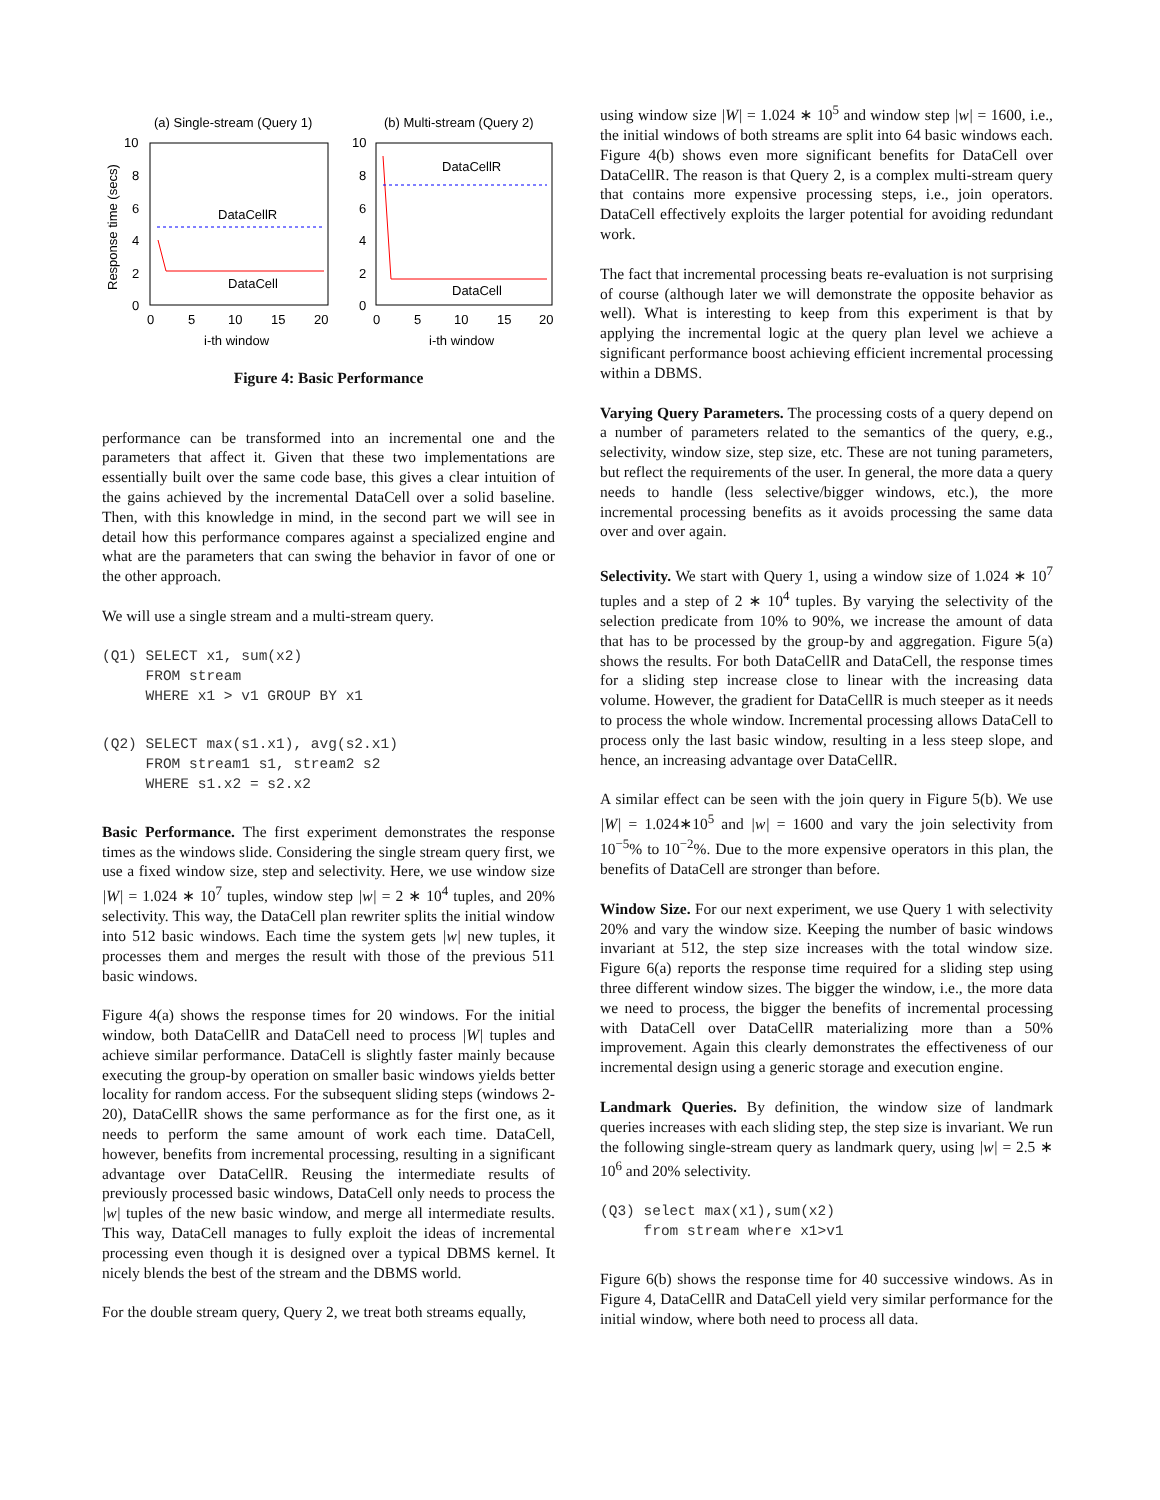(a) Single-stream (Query 1)
(b) Multi-stream (Query 2)
10
8
6
4
2
0
10
8
6
4
2
0
0
5
10
15
20
0
5
10
15
20
i-th window
i-th window
Response time (secs)
DataCellR
DataCell
DataCellR
DataCell
Figure 4: Basic Performance
performance can be transformed into an incremental one and the parameters that affect it. Given that these two implementations are essentially built over the same code base, this gives a clear intuition of the gains achieved by the incremental DataCell over a solid baseline. Then, with this knowledge in mind, in the second part we will see in detail how this performance compares against a specialized engine and what are the parameters that can swing the behavior in favor of one or the other approach.
We will use a single stream and a multi-stream query.
(Q1) SELECT x1, sum(x2)
     FROM stream
     WHERE x1 > v1 GROUP BY x1
(Q2) SELECT max(s1.x1), avg(s2.x1)
     FROM stream1 s1, stream2 s2
     WHERE s1.x2 = s2.x2
Basic Performance. The first experiment demonstrates the response times as the windows slide. Considering the single stream query first, we use a fixed window size, step and selectivity. Here, we use window size |W| = 1.024 ∗ 10<sup>7</sup> tuples, window step |w| = 2 ∗ 10<sup>4</sup> tuples, and 20% selectivity. This way, the DataCell plan rewriter splits the initial window into 512 basic windows. Each time the system gets |w| new tuples, it processes them and merges the result with those of the previous 511 basic windows.
Figure 4(a) shows the response times for 20 windows. For the initial window, both DataCellR and DataCell need to process |W| tuples and achieve similar performance. DataCell is slightly faster mainly because executing the group-by operation on smaller basic windows yields better locality for random access. For the subsequent sliding steps (windows 2-20), DataCellR shows the same performance as for the first one, as it needs to perform the same amount of work each time. DataCell, however, benefits from incremental processing, resulting in a significant advantage over DataCellR. Reusing the intermediate results of previously processed basic windows, DataCell only needs to process the |w| tuples of the new basic window, and merge all intermediate results. This way, DataCell manages to fully exploit the ideas of incremental processing even though it is designed over a typical DBMS kernel. It nicely blends the best of the stream and the DBMS world.
For the double stream query, Query 2, we treat both streams equally,
using window size |W| = 1.024 ∗ 10<sup>5</sup> and window step |w| = 1600, i.e., the initial windows of both streams are split into 64 basic windows each. Figure 4(b) shows even more significant benefits for DataCell over DataCellR. The reason is that Query 2, is a complex multi-stream query that contains more expensive processing steps, i.e., join operators. DataCell effectively exploits the larger potential for avoiding redundant work.
The fact that incremental processing beats re-evaluation is not surprising of course (although later we will demonstrate the opposite behavior as well). What is interesting to keep from this experiment is that by applying the incremental logic at the query plan level we achieve a significant performance boost achieving efficient incremental processing within a DBMS.
Varying Query Parameters. The processing costs of a query depend on a number of parameters related to the semantics of the query, e.g., selectivity, window size, step size, etc. These are not tuning parameters, but reflect the requirements of the user. In general, the more data a query needs to handle (less selective/bigger windows, etc.), the more incremental processing benefits as it avoids processing the same data over and over again.
Selectivity. We start with Query 1, using a window size of 1.024 ∗ 10<sup>7</sup> tuples and a step of 2 ∗ 10<sup>4</sup> tuples. By varying the selectivity of the selection predicate from 10% to 90%, we increase the amount of data that has to be processed by the group-by and aggregation. Figure 5(a) shows the results. For both DataCellR and DataCell, the response times for a sliding step increase close to linear with the increasing data volume. However, the gradient for DataCellR is much steeper as it needs to process the whole window. Incremental processing allows DataCell to process only the last basic window, resulting in a less steep slope, and hence, an increasing advantage over DataCellR.
A similar effect can be seen with the join query in Figure 5(b). We use |W| = 1.024∗10<sup>5</sup> and |w| = 1600 and vary the join selectivity from 10<sup>−5</sup>% to 10<sup>−2</sup>%. Due to the more expensive operators in this plan, the benefits of DataCell are stronger than before.
Window Size. For our next experiment, we use Query 1 with selectivity 20% and vary the window size. Keeping the number of basic windows invariant at 512, the step size increases with the total window size. Figure 6(a) reports the response time required for a sliding step using three different window sizes. The bigger the window, i.e., the more data we need to process, the bigger the benefits of incremental processing with DataCell over DataCellR materializing more than a 50% improvement. Again this clearly demonstrates the effectiveness of our incremental design using a generic storage and execution engine.
Landmark Queries. By definition, the window size of landmark queries increases with each sliding step, the step size is invariant. We run the following single-stream query as landmark query, using |w| = 2.5 ∗ 10<sup>6</sup> and 20% selectivity.
(Q3) select max(x1),sum(x2)
     from stream where x1>v1
Figure 6(b) shows the response time for 40 successive windows. As in Figure 4, DataCellR and DataCell yield very similar performance for the initial window, where both need to process all data.